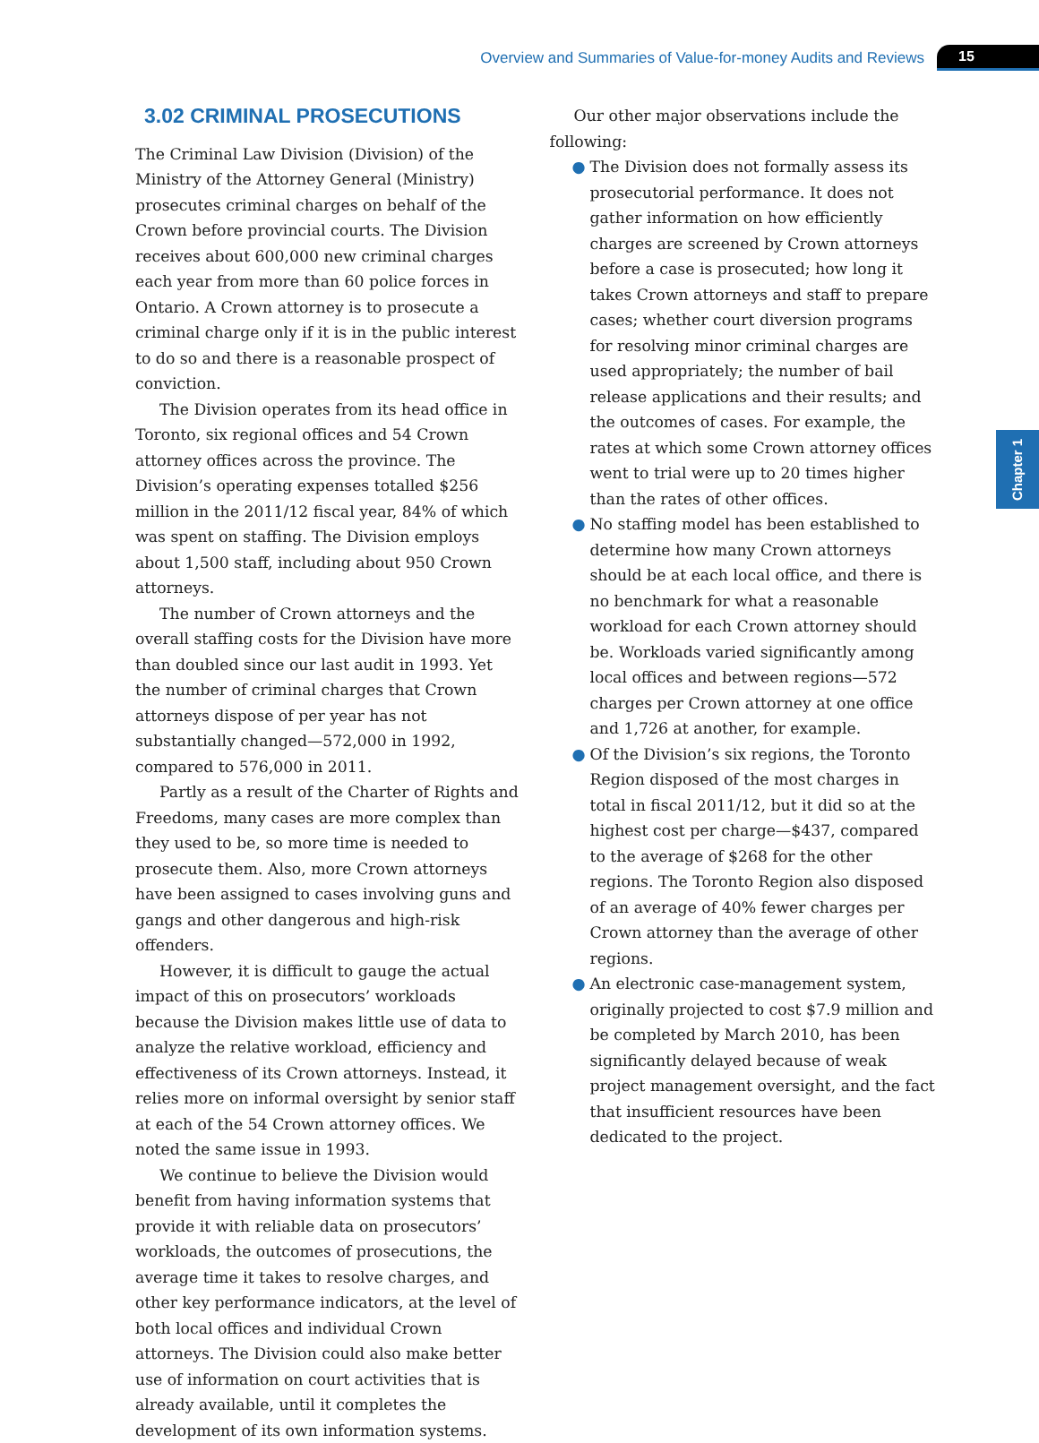Overview and Summaries of Value-for-money Audits and Reviews 15
Chapter 1
3.02 CRIMINAL PROSECUTIONS
The Criminal Law Division (Division) of the Ministry of the Attorney General (Ministry) prosecutes criminal charges on behalf of the Crown before provincial courts. The Division receives about 600,000 new criminal charges each year from more than 60 police forces in Ontario. A Crown attorney is to prosecute a criminal charge only if it is in the public interest to do so and there is a reasonable prospect of conviction.
The Division operates from its head office in Toronto, six regional offices and 54 Crown attorney offices across the province. The Division’s operating expenses totalled $256 million in the 2011/12 fiscal year, 84% of which was spent on staffing. The Division employs about 1,500 staff, including about 950 Crown attorneys.
The number of Crown attorneys and the overall staffing costs for the Division have more than doubled since our last audit in 1993. Yet the number of criminal charges that Crown attorneys dispose of per year has not substantially changed—572,000 in 1992, compared to 576,000 in 2011.
Partly as a result of the Charter of Rights and Freedoms, many cases are more complex than they used to be, so more time is needed to prosecute them. Also, more Crown attorneys have been assigned to cases involving guns and gangs and other dangerous and high-risk offenders.
However, it is difficult to gauge the actual impact of this on prosecutors’ workloads because the Division makes little use of data to analyze the relative workload, efficiency and effectiveness of its Crown attorneys. Instead, it relies more on informal oversight by senior staff at each of the 54 Crown attorney offices. We noted the same issue in 1993.
We continue to believe the Division would benefit from having information systems that provide it with reliable data on prosecutors’ workloads, the outcomes of prosecutions, the average time it takes to resolve charges, and other key performance indicators, at the level of both local offices and individual Crown attorneys. The Division could also make better use of information on court activities that is already available, until it completes the development of its own information systems.
Our other major observations include the following:
● The Division does not formally assess its prosecutorial performance. It does not gather information on how efficiently charges are screened by Crown attorneys before a case is prosecuted; how long it takes Crown attorneys and staff to prepare cases; whether court diversion programs for resolving minor criminal charges are used appropriately; the number of bail release applications and their results; and the outcomes of cases. For example, the rates at which some Crown attorney offices went to trial were up to 20 times higher than the rates of other offices.
● No staffing model has been established to determine how many Crown attorneys should be at each local office, and there is no benchmark for what a reasonable workload for each Crown attorney should be. Workloads varied significantly among local offices and between regions—572 charges per Crown attorney at one office and 1,726 at another, for example.
● Of the Division’s six regions, the Toronto Region disposed of the most charges in total in fiscal 2011/12, but it did so at the highest cost per charge—$437, compared to the average of $268 for the other regions. The Toronto Region also disposed of an average of 40% fewer charges per Crown attorney than the average of other regions.
● An electronic case-management system, originally projected to cost $7.9 million and be completed by March 2010, has been significantly delayed because of weak project management oversight, and the fact that insufficient resources have been dedicated to the project.